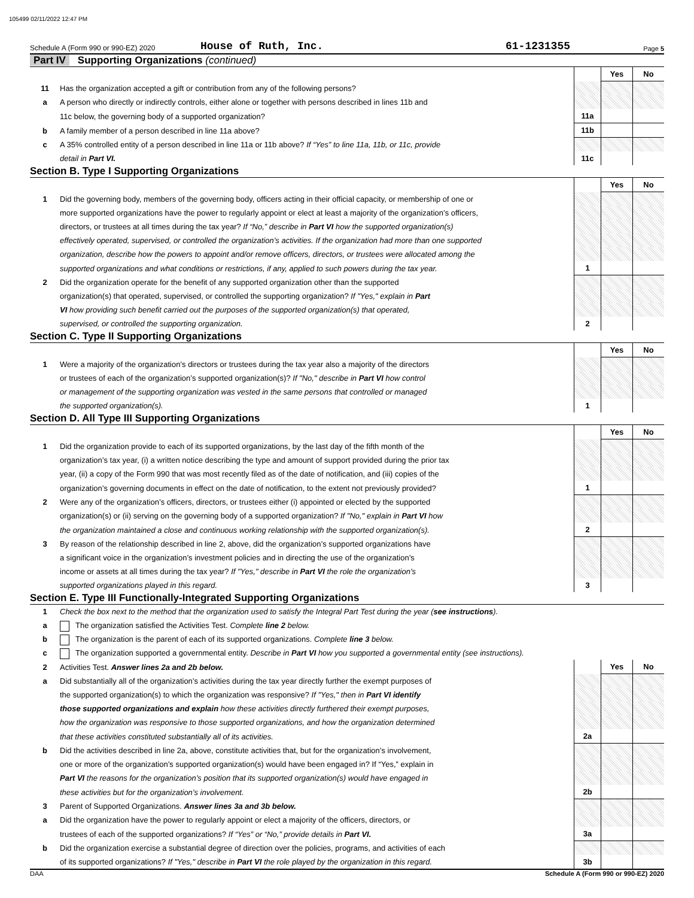105499 02/11/2022 12:47 PM
Schedule A (Form 990 or 990-EZ) 2020
House of Ruth, Inc.
61-1231355
Page 5
Part IV Supporting Organizations (continued)
| | | | Yes | No |
| 11 | Has the organization accepted a gift or contribution from any of the following persons? | | | |
| a | A person who directly or indirectly controls, either alone or together with persons described in lines 11b and | | | |
| | 11c below, the governing body of a supported organization? | 11a | | |
| b | A family member of a person described in line 11a above? | 11b | | |
| c | A 35% controlled entity of a person described in line 11a or 11b above? If “Yes” to line 11a, 11b, or 11c, provide | | | |
| | detail in Part VI. | 11c | | |
Section B. Type I Supporting Organizations
| | | | Yes | No |
| 1 | Did the governing body, members of the governing body, officers acting in their official capacity, or membership of one or | | | |
| | more supported organizations have the power to regularly appoint or elect at least a majority of the organization’s officers, | | | |
| | directors, or trustees at all times during the tax year? If “No,” describe in Part VI how the supported organization(s) | | | |
| | effectively operated, supervised, or controlled the organization’s activities. If the organization had more than one supported | | | |
| | organization, describe how the powers to appoint and/or remove officers, directors, or trustees were allocated among the | | | |
| | supported organizations and what conditions or restrictions, if any, applied to such powers during the tax year. | 1 | | |
| 2 | Did the organization operate for the benefit of any supported organization other than the supported | | | |
| | organization(s) that operated, supervised, or controlled the supporting organization? If "Yes," explain in Part | | | |
| | VI how providing such benefit carried out the purposes of the supported organization(s) that operated, | | | |
| | supervised, or controlled the supporting organization. | 2 | | |
Section C. Type II Supporting Organizations
| | | | Yes | No |
| 1 | Were a majority of the organization’s directors or trustees during the tax year also a majority of the directors | | | |
| | or trustees of each of the organization’s supported organization(s)? If "No," describe in Part VI how control | | | |
| | or management of the supporting organization was vested in the same persons that controlled or managed | | | |
| | the supported organization(s). | 1 | | |
Section D. All Type III Supporting Organizations
| | | | Yes | No |
| 1 | Did the organization provide to each of its supported organizations, by the last day of the fifth month of the | | | |
| | organization’s tax year, (i) a written notice describing the type and amount of support provided during the prior tax | | | |
| | year, (ii) a copy of the Form 990 that was most recently filed as of the date of notification, and (iii) copies of the | | | |
| | organization’s governing documents in effect on the date of notification, to the extent not previously provided? | 1 | | |
| 2 | Were any of the organization’s officers, directors, or trustees either (i) appointed or elected by the supported | | | |
| | organization(s) or (ii) serving on the governing body of a supported organization? If "No," explain in Part VI how | | | |
| | the organization maintained a close and continuous working relationship with the supported organization(s). | 2 | | |
| 3 | By reason of the relationship described in line 2, above, did the organization’s supported organizations have | | | |
| | a significant voice in the organization’s investment policies and in directing the use of the organization’s | | | |
| | income or assets at all times during the tax year? If "Yes," describe in Part VI the role the organization’s | | | |
| | supported organizations played in this regard. | 3 | | |
Section E. Type III Functionally-Integrated Supporting Organizations
| 1 | Check the box next to the method that the organization used to satisfy the Integral Part Test during the year ( see instructions ). | | | |
| a | The organization satisfied the Activities Test. Complete line 2 below. | | | |
| b | The organization is the parent of each of its supported organizations. Complete line 3 below. | | | |
| c | The organization supported a governmental entity. Describe in Part VI how you supported a governmental entity (see instructions). | | | |
| 2 | Activities Test. Answer lines 2a and 2b below. | | Yes | No |
| a | Did substantially all of the organization’s activities during the tax year directly further the exempt purposes of | | | |
| | the supported organization(s) to which the organization was responsive? If "Yes," then in Part VI identify | | | |
| | those supported organizations and explain how these activities directly furthered their exempt purposes, | | | |
| | how the organization was responsive to those supported organizations, and how the organization determined | | | |
| | that these activities constituted substantially all of its activities. | 2a | | |
| b | Did the activities described in line 2a, above, constitute activities that, but for the organization’s involvement, | | | |
| | one or more of the organization’s supported organization(s) would have been engaged in? If “Yes,” explain in | | | |
| | Part VI the reasons for the organization’s position that its supported organization(s) would have engaged in | | | |
| | these activities but for the organization’s involvement. | 2b | | |
| 3 | Parent of Supported Organizations. Answer lines 3a and 3b below. | | | |
| a | Did the organization have the power to regularly appoint or elect a majority of the officers, directors, or | | | |
| | trustees of each of the supported organizations? If “Yes” or “No,” provide details in Part VI. | 3a | | |
| b | Did the organization exercise a substantial degree of direction over the policies, programs, and activities of each | | | |
| | of its supported organizations? If "Yes," describe in Part VI the role played by the organization in this regard. | 3b | | |
DAA Schedule A (Form 990 or 990-EZ) 2020